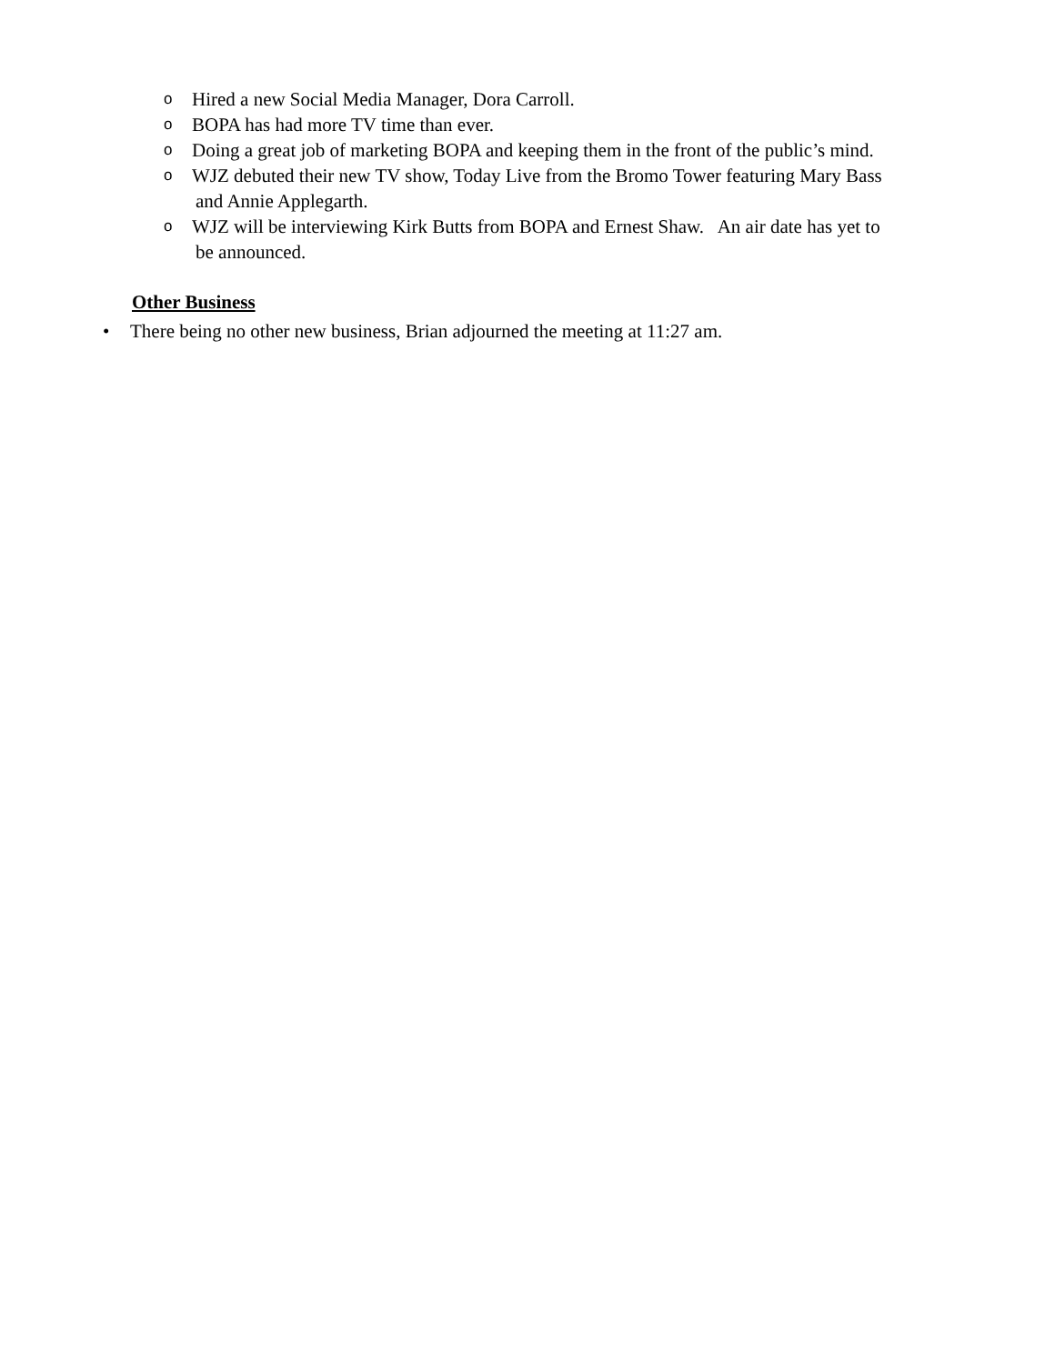o Hired a new Social Media Manager, Dora Carroll.
o BOPA has had more TV time than ever.
o Doing a great job of marketing BOPA and keeping them in the front of the public’s mind.
o WJZ debuted their new TV show, Today Live from the Bromo Tower featuring Mary Bass
and Annie Applegarth.
o WJZ will be interviewing Kirk Butts from BOPA and Ernest Shaw. An air date has yet to
be announced.
Other Business
• There being no other new business, Brian adjourned the meeting at 11:27 am.